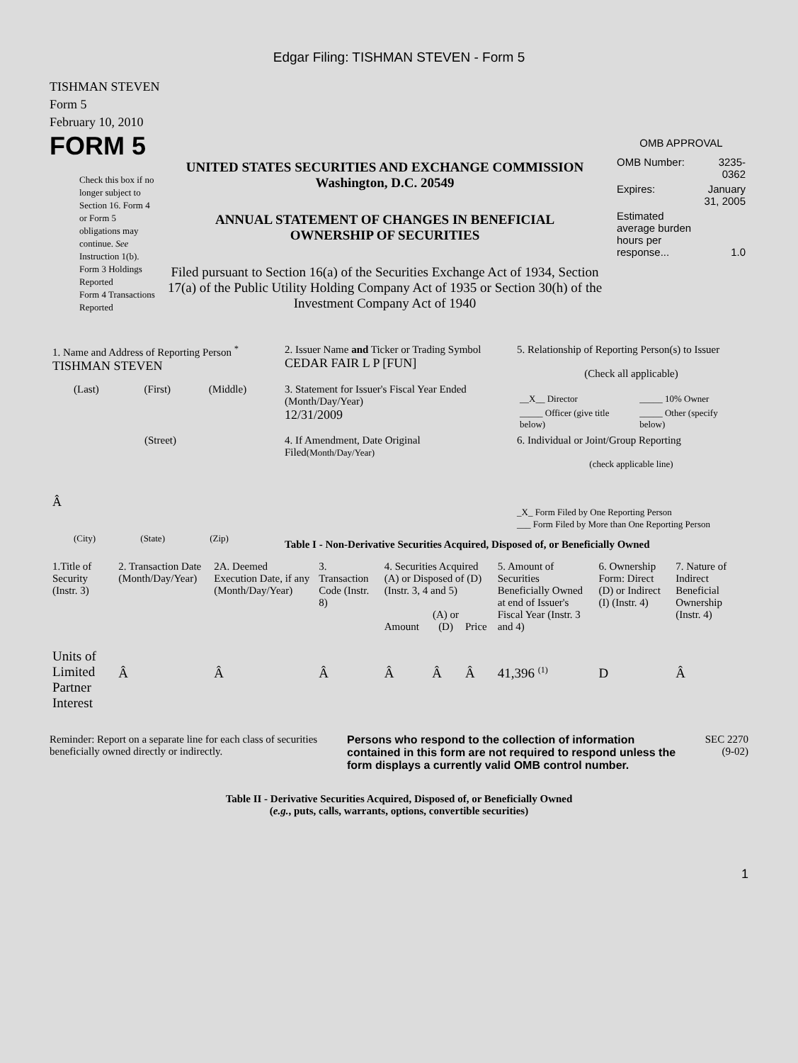Edgar Filing: TISHMAN STEVEN - Form 5
TISHMAN STEVEN
Form 5
February 10, 2010
FORM 5
Check this box if no longer subject to Section 16. Form 4 or Form 5 obligations may continue. See Instruction 1(b).
Form 3 Holdings Reported
Form 4 Transactions Reported
UNITED STATES SECURITIES AND EXCHANGE COMMISSION
Washington, D.C. 20549
ANNUAL STATEMENT OF CHANGES IN BENEFICIAL
OWNERSHIP OF SECURITIES
Filed pursuant to Section 16(a) of the Securities Exchange Act of 1934, Section 17(a) of the Public Utility Holding Company Act of 1935 or Section 30(h) of the Investment Company Act of 1940
OMB APPROVAL
| OMB Number: | 3235-0362 |
| Expires: | January 31, 2005 |
| Estimated average burden hours per response... | 1.0 |
| 1. Name and Address of Reporting Person <sup>*</sup> TISHMAN STEVEN | 2. Issuer Name and Ticker or Trading Symbol CEDAR FAIR L P [FUN] | 5. Relationship of Reporting Person(s) to Issuer (Check all applicable) / __X__ Director / _____ 10% Owner / / _____ Officer (give title below) / _____ Other (specify below) / |
| (Last) (First) (Middle) | 3. Statement for Issuer's Fiscal Year Ended (Month/Day/Year) 12/31/2009 | |
| (Street) Â | 4. If Amendment, Date Original Filed (Month/Day/Year) | 6. Individual or Joint/Group Reporting (check applicable line) _X_ Form Filed by One Reporting Person ___ Form Filed by More than One Reporting Person |
| (City) (State) (Zip) | Table I - Non-Derivative Securities Acquired, Disposed of, or Beneficially Owned | |
| 1.Title of Security (Instr. 3) | 2. Transaction Date (Month/Day/Year) | 2A. Deemed Execution Date, if any (Month/Day/Year) | 3. Transaction Code (Instr. 8) | 4. Securities Acquired (A) or Disposed of (D) (Instr. 3, 4 and 5) | | | 5. Amount of Securities Beneficially Owned at end of Issuer's Fiscal Year (Instr. 3 and 4) | 6. Ownership Form: Direct (D) or Indirect (I) (Instr. 4) | 7. Nature of Indirect Beneficial Ownership (Instr. 4) |
| --- | --- | --- | --- | --- | --- | --- | --- | --- | --- |
| | | | | Amount | (A) or (D) | Price | | | |
| Units of Limited Partner Interest | Â | Â | Â | Â | Â | Â | 41,396 <sup>(1)</sup> | D | Â |
Reminder: Report on a separate line for each class of securities beneficially owned directly or indirectly.
Persons who respond to the collection of information contained in this form are not required to respond unless the form displays a currently valid OMB control number.
SEC 2270
(9-02)
Table II - Derivative Securities Acquired, Disposed of, or Beneficially Owned
(e.g., puts, calls, warrants, options, convertible securities)
1